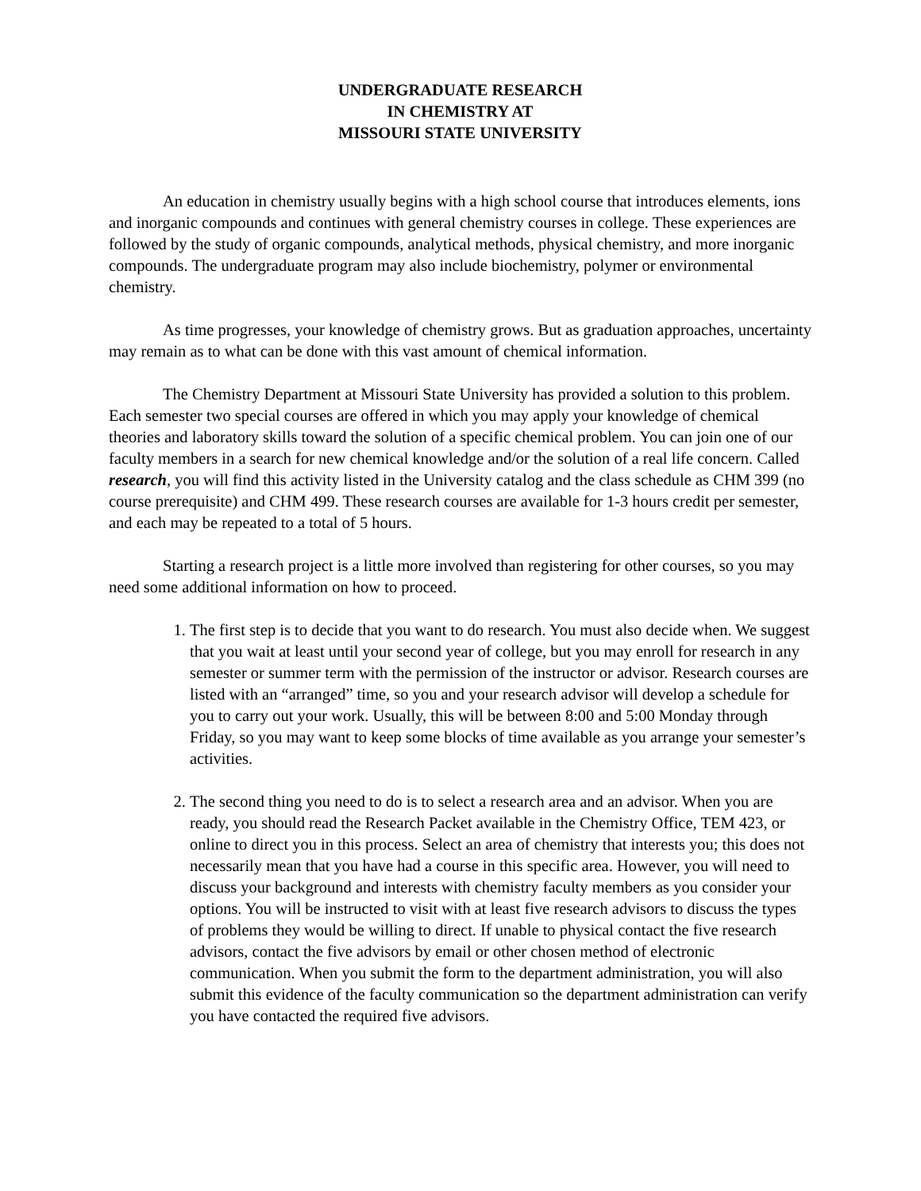UNDERGRADUATE RESEARCH
IN CHEMISTRY AT
MISSOURI STATE UNIVERSITY
An education in chemistry usually begins with a high school course that introduces elements, ions and inorganic compounds and continues with general chemistry courses in college. These experiences are followed by the study of organic compounds, analytical methods, physical chemistry, and more inorganic compounds. The undergraduate program may also include biochemistry, polymer or environmental chemistry.
As time progresses, your knowledge of chemistry grows. But as graduation approaches, uncertainty may remain as to what can be done with this vast amount of chemical information.
The Chemistry Department at Missouri State University has provided a solution to this problem. Each semester two special courses are offered in which you may apply your knowledge of chemical theories and laboratory skills toward the solution of a specific chemical problem. You can join one of our faculty members in a search for new chemical knowledge and/or the solution of a real life concern. Called research, you will find this activity listed in the University catalog and the class schedule as CHM 399 (no course prerequisite) and CHM 499. These research courses are available for 1-3 hours credit per semester, and each may be repeated to a total of 5 hours.
Starting a research project is a little more involved than registering for other courses, so you may need some additional information on how to proceed.
1. The first step is to decide that you want to do research. You must also decide when. We suggest that you wait at least until your second year of college, but you may enroll for research in any semester or summer term with the permission of the instructor or advisor. Research courses are listed with an “arranged” time, so you and your research advisor will develop a schedule for you to carry out your work. Usually, this will be between 8:00 and 5:00 Monday through Friday, so you may want to keep some blocks of time available as you arrange your semester’s activities.
2. The second thing you need to do is to select a research area and an advisor. When you are ready, you should read the Research Packet available in the Chemistry Office, TEM 423, or online to direct you in this process. Select an area of chemistry that interests you; this does not necessarily mean that you have had a course in this specific area. However, you will need to discuss your background and interests with chemistry faculty members as you consider your options. You will be instructed to visit with at least five research advisors to discuss the types of problems they would be willing to direct. If unable to physical contact the five research advisors, contact the five advisors by email or other chosen method of electronic communication. When you submit the form to the department administration, you will also submit this evidence of the faculty communication so the department administration can verify you have contacted the required five advisors.